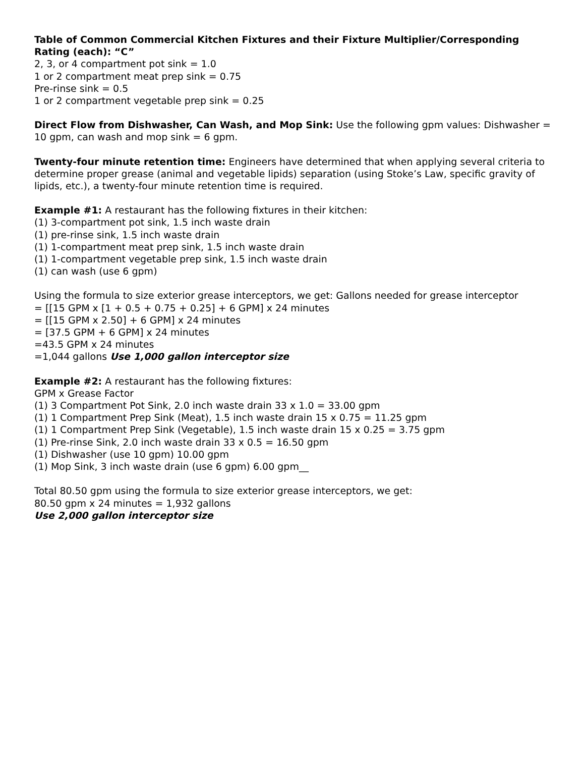Table of Common Commercial Kitchen Fixtures and their Fixture Multiplier/Corresponding Rating (each): “C”
2, 3, or 4 compartment pot sink = 1.0
1 or 2 compartment meat prep sink = 0.75
Pre-rinse sink = 0.5
1 or 2 compartment vegetable prep sink = 0.25
Direct Flow from Dishwasher, Can Wash, and Mop Sink: Use the following gpm values: Dishwasher = 10 gpm, can wash and mop sink = 6 gpm.
Twenty-four minute retention time: Engineers have determined that when applying several criteria to determine proper grease (animal and vegetable lipids) separation (using Stoke’s Law, specific gravity of lipids, etc.), a twenty-four minute retention time is required.
Example #1: A restaurant has the following fixtures in their kitchen:
(1) 3-compartment pot sink, 1.5 inch waste drain
(1) pre-rinse sink, 1.5 inch waste drain
(1) 1-compartment meat prep sink, 1.5 inch waste drain
(1) 1-compartment vegetable prep sink, 1.5 inch waste drain
(1) can wash (use 6 gpm)
Using the formula to size exterior grease interceptors, we get: Gallons needed for grease interceptor
= [[15 GPM x [1 + 0.5 + 0.75 + 0.25] + 6 GPM] x 24 minutes
= [[15 GPM x 2.50] + 6 GPM] x 24 minutes
= [37.5 GPM + 6 GPM] x 24 minutes
=43.5 GPM x 24 minutes
=1,044 gallons Use 1,000 gallon interceptor size
Example #2: A restaurant has the following fixtures:
GPM x Grease Factor
(1) 3 Compartment Pot Sink, 2.0 inch waste drain 33 x 1.0 = 33.00 gpm
(1) 1 Compartment Prep Sink (Meat), 1.5 inch waste drain 15 x 0.75 = 11.25 gpm
(1) 1 Compartment Prep Sink (Vegetable), 1.5 inch waste drain 15 x 0.25 = 3.75 gpm
(1) Pre-rinse Sink, 2.0 inch waste drain 33 x 0.5 = 16.50 gpm
(1) Dishwasher (use 10 gpm) 10.00 gpm
(1) Mop Sink, 3 inch waste drain (use 6 gpm) 6.00 gpm__
Total 80.50 gpm using the formula to size exterior grease interceptors, we get:
80.50 gpm x 24 minutes = 1,932 gallons
Use 2,000 gallon interceptor size